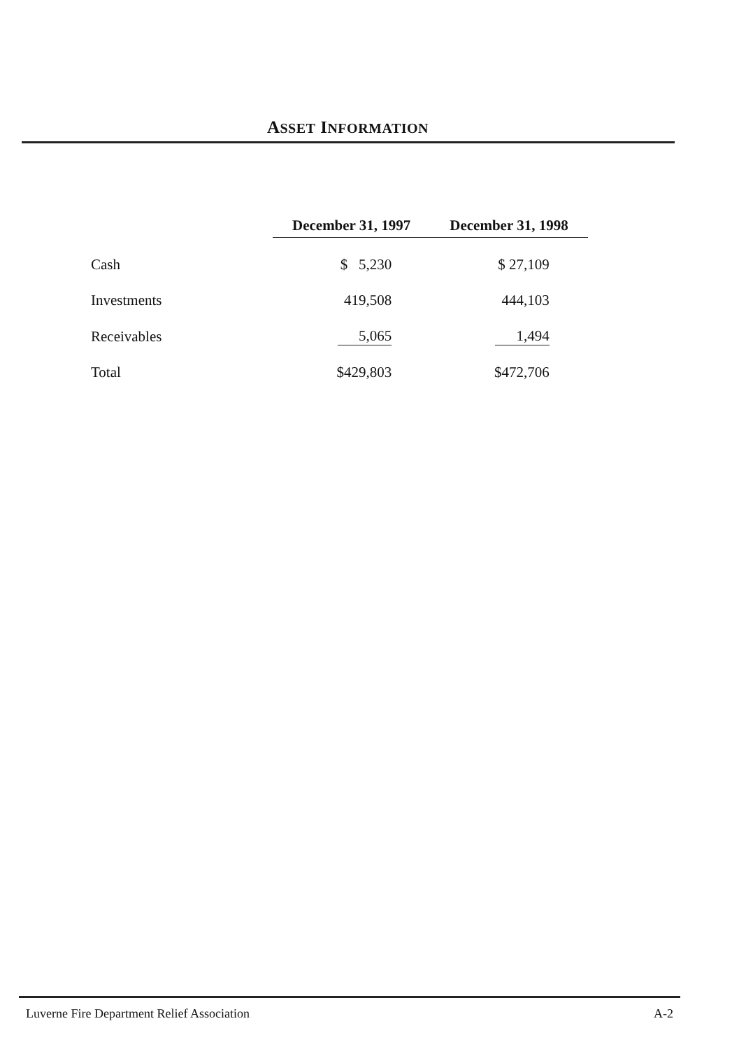ASSET INFORMATION
| | December 31, 1997 | December 31, 1998 |
| --- | --- | --- |
| Cash | $ 5,230 | $ 27,109 |
| Investments | 419,508 | 444,103 |
| Receivables | 5,065 | 1,494 |
| Total | $429,803 | $472,706 |
Luverne Fire Department Relief Association A-2